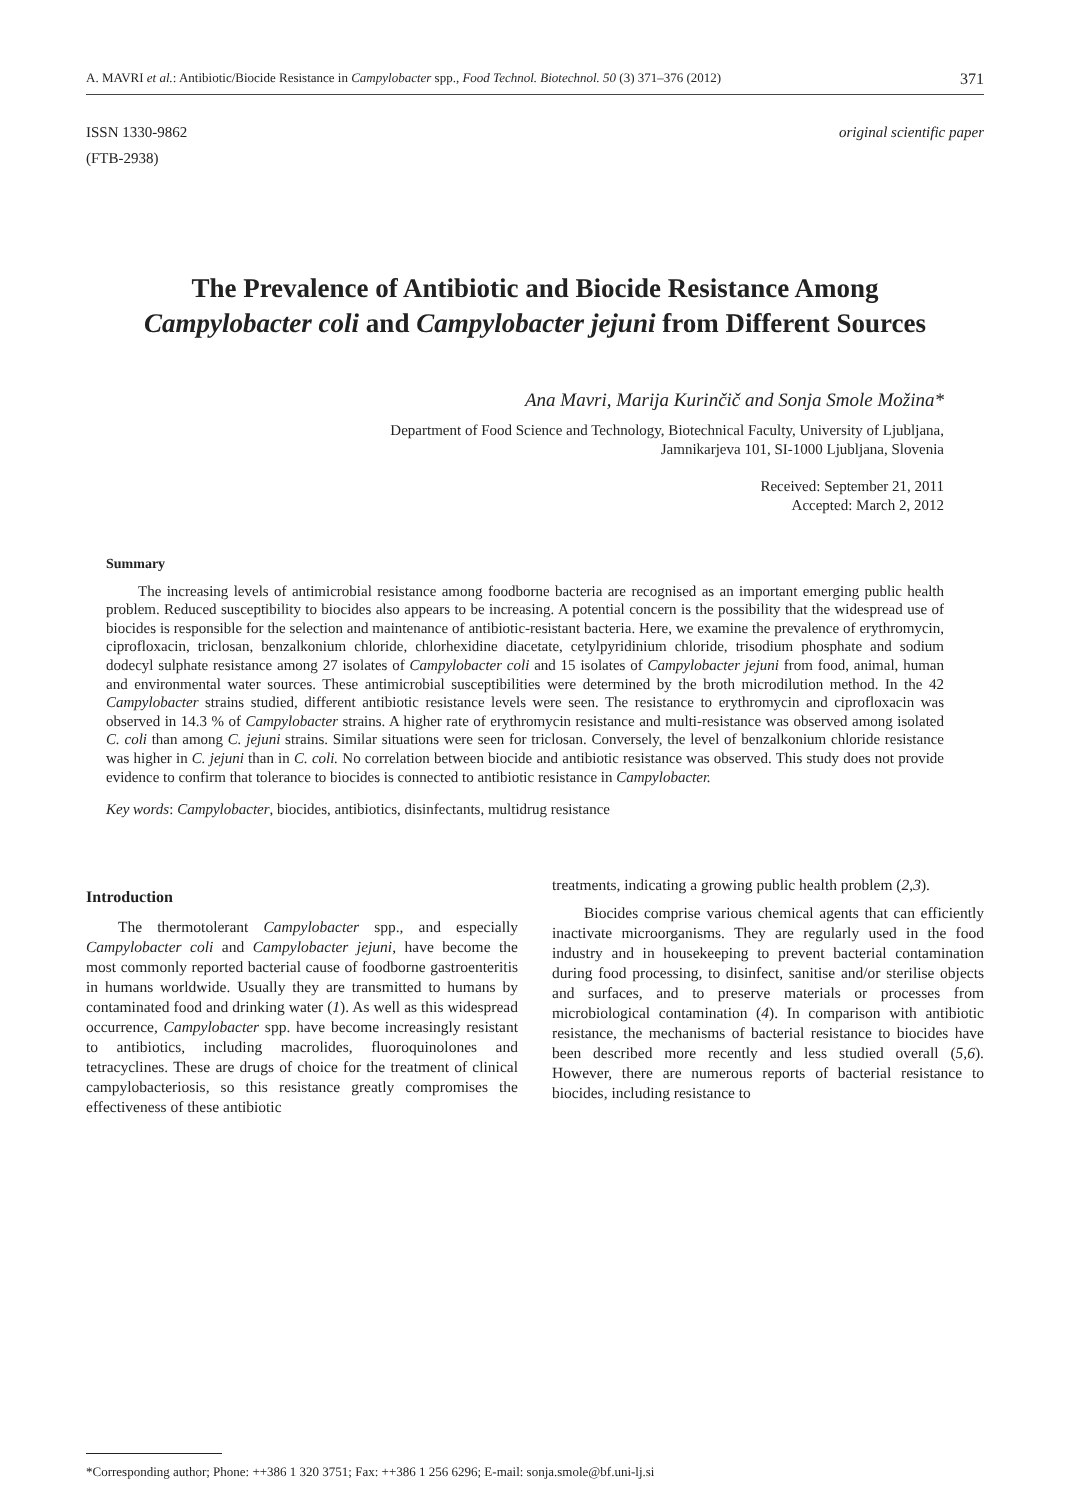A. MAVRI et al.: Antibiotic/Biocide Resistance in Campylobacter spp., Food Technol. Biotechnol. 50 (3) 371–376 (2012) 371
ISSN 1330-9862
(FTB-2938)
original scientific paper
The Prevalence of Antibiotic and Biocide Resistance Among Campylobacter coli and Campylobacter jejuni from Different Sources
Ana Mavri, Marija Kurinčič and Sonja Smole Možina*
Department of Food Science and Technology, Biotechnical Faculty, University of Ljubljana,
Jamnikarjeva 101, SI-1000 Ljubljana, Slovenia
Received: September 21, 2011
Accepted: March 2, 2012
Summary
The increasing levels of antimicrobial resistance among foodborne bacteria are recognised as an important emerging public health problem. Reduced susceptibility to biocides also appears to be increasing. A potential concern is the possibility that the widespread use of biocides is responsible for the selection and maintenance of antibiotic-resistant bacteria. Here, we examine the prevalence of erythromycin, ciprofloxacin, triclosan, benzalkonium chloride, chlorhexidine diacetate, cetylpyridinium chloride, trisodium phosphate and sodium dodecyl sulphate resistance among 27 isolates of Campylobacter coli and 15 isolates of Campylobacter jejuni from food, animal, human and environmental water sources. These antimicrobial susceptibilities were determined by the broth microdilution method. In the 42 Campylobacter strains studied, different antibiotic resistance levels were seen. The resistance to erythromycin and ciprofloxacin was observed in 14.3 % of Campylobacter strains. A higher rate of erythromycin resistance and multi-resistance was observed among isolated C. coli than among C. jejuni strains. Similar situations were seen for triclosan. Conversely, the level of benzalkonium chloride resistance was higher in C. jejuni than in C. coli. No correlation between biocide and antibiotic resistance was observed. This study does not provide evidence to confirm that tolerance to biocides is connected to antibiotic resistance in Campylobacter.
Key words: Campylobacter, biocides, antibiotics, disinfectants, multidrug resistance
Introduction
The thermotolerant Campylobacter spp., and especially Campylobacter coli and Campylobacter jejuni, have become the most commonly reported bacterial cause of foodborne gastroenteritis in humans worldwide. Usually they are transmitted to humans by contaminated food and drinking water (1). As well as this widespread occurrence, Campylobacter spp. have become increasingly resistant to antibiotics, including macrolides, fluoroquinolones and tetracyclines. These are drugs of choice for the treatment of clinical campylobacteriosis, so this resistance greatly compromises the effectiveness of these antibiotic
treatments, indicating a growing public health problem (2,3).
Biocides comprise various chemical agents that can efficiently inactivate microorganisms. They are regularly used in the food industry and in housekeeping to prevent bacterial contamination during food processing, to disinfect, sanitise and/or sterilise objects and surfaces, and to preserve materials or processes from microbiological contamination (4). In comparison with antibiotic resistance, the mechanisms of bacterial resistance to biocides have been described more recently and less studied overall (5,6). However, there are numerous reports of bacterial resistance to biocides, including resistance to
*Corresponding author; Phone: ++386 1 320 3751; Fax: ++386 1 256 6296; E-mail: sonja.smole@bf.uni-lj.si